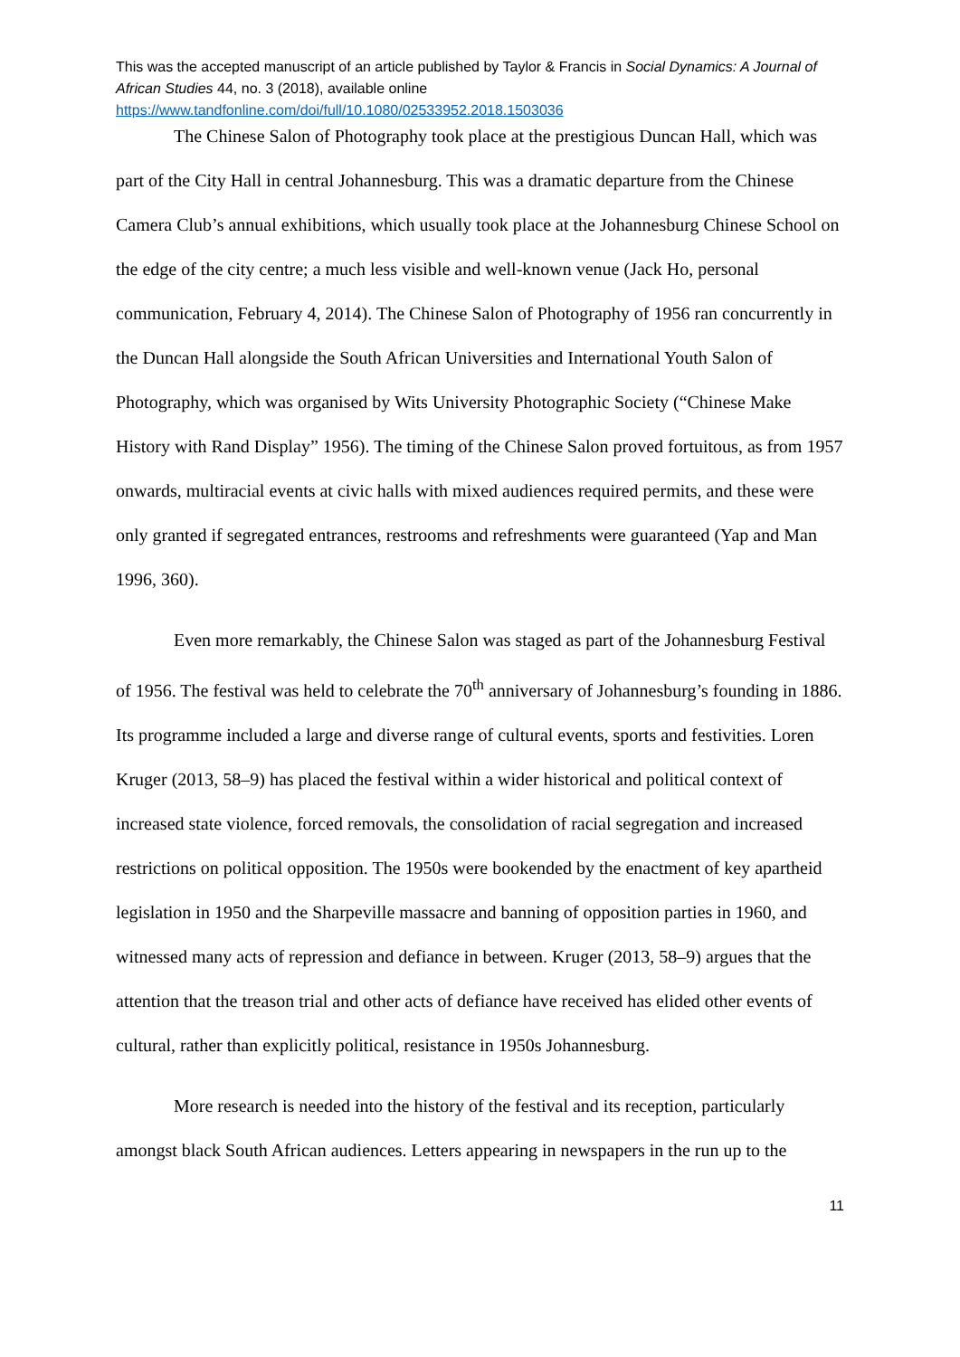This was the accepted manuscript of an article published by Taylor & Francis in Social Dynamics: A Journal of African Studies 44, no. 3 (2018), available online
https://www.tandfonline.com/doi/full/10.1080/02533952.2018.1503036
The Chinese Salon of Photography took place at the prestigious Duncan Hall, which was part of the City Hall in central Johannesburg. This was a dramatic departure from the Chinese Camera Club’s annual exhibitions, which usually took place at the Johannesburg Chinese School on the edge of the city centre; a much less visible and well-known venue (Jack Ho, personal communication, February 4, 2014). The Chinese Salon of Photography of 1956 ran concurrently in the Duncan Hall alongside the South African Universities and International Youth Salon of Photography, which was organised by Wits University Photographic Society (“Chinese Make History with Rand Display” 1956). The timing of the Chinese Salon proved fortuitous, as from 1957 onwards, multiracial events at civic halls with mixed audiences required permits, and these were only granted if segregated entrances, restrooms and refreshments were guaranteed (Yap and Man 1996, 360).
Even more remarkably, the Chinese Salon was staged as part of the Johannesburg Festival of 1956. The festival was held to celebrate the 70<sup>th</sup> anniversary of Johannesburg’s founding in 1886. Its programme included a large and diverse range of cultural events, sports and festivities. Loren Kruger (2013, 58–9) has placed the festival within a wider historical and political context of increased state violence, forced removals, the consolidation of racial segregation and increased restrictions on political opposition. The 1950s were bookended by the enactment of key apartheid legislation in 1950 and the Sharpeville massacre and banning of opposition parties in 1960, and witnessed many acts of repression and defiance in between. Kruger (2013, 58–9) argues that the attention that the treason trial and other acts of defiance have received has elided other events of cultural, rather than explicitly political, resistance in 1950s Johannesburg.
More research is needed into the history of the festival and its reception, particularly amongst black South African audiences. Letters appearing in newspapers in the run up to the
11